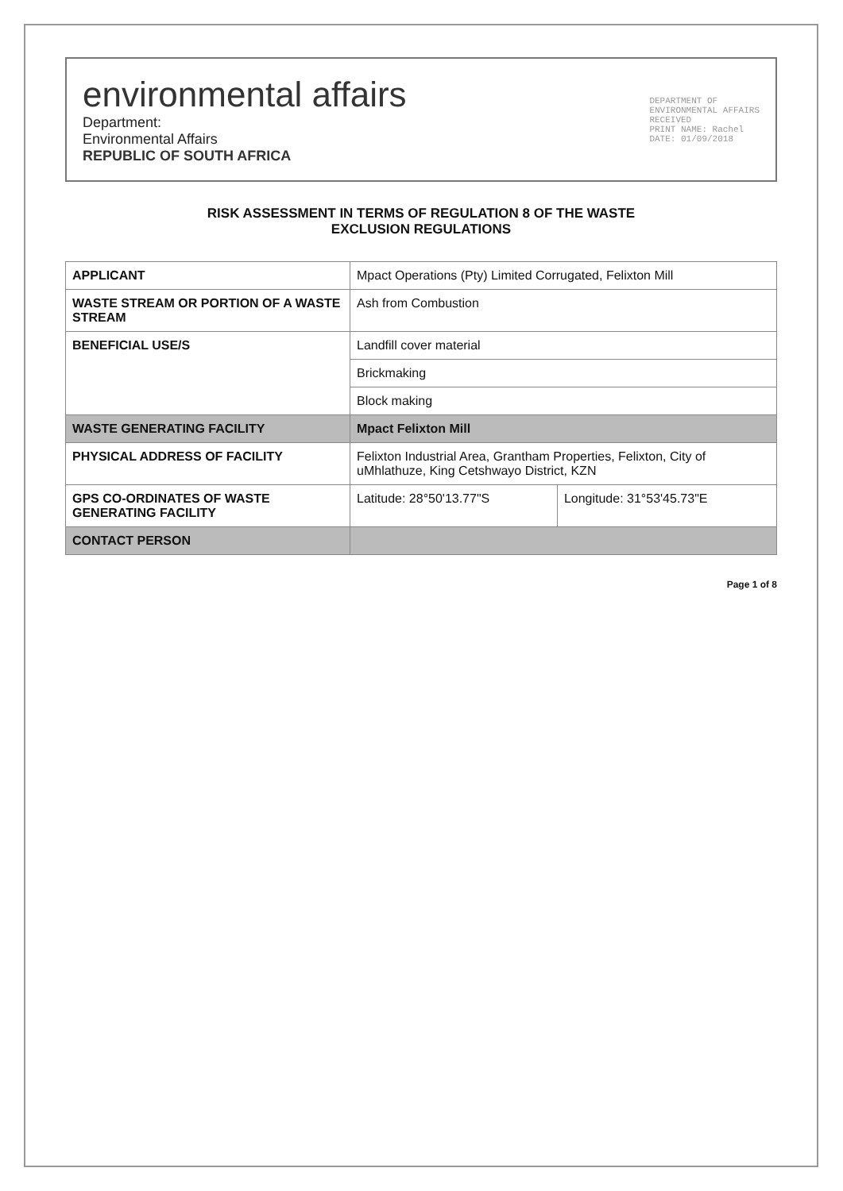environmental affairs
Department:
Environmental Affairs
REPUBLIC OF SOUTH AFRICA
DEPARTMENT OF
ENVIRONMENTAL AFFAIRS
RECEIVED
PRINT NAME: Rachel
DATE: 01/09/2018
RISK ASSESSMENT IN TERMS OF REGULATION 8 OF THE WASTE
EXCLUSION REGULATIONS
| APPLICANT | Mpact Operations (Pty) Limited Corrugated, Felixton Mill | |
| WASTE STREAM OR PORTION OF A WASTE STREAM | Ash from Combustion | |
| BENEFICIAL USE/S | Landfill cover material | |
| | Brickmaking | |
| | Block making | |
| WASTE GENERATING FACILITY | Mpact Felixton Mill | |
| PHYSICAL ADDRESS OF FACILITY | Felixton Industrial Area, Grantham Properties, Felixton, City of uMhlathuze, King Cetshwayo District, KZN | |
| GPS CO-ORDINATES OF WASTE GENERATING FACILITY | Latitude: 28°50'13.77"S | Longitude: 31°53'45.73"E |
| CONTACT PERSON | | |
Page 1 of 8